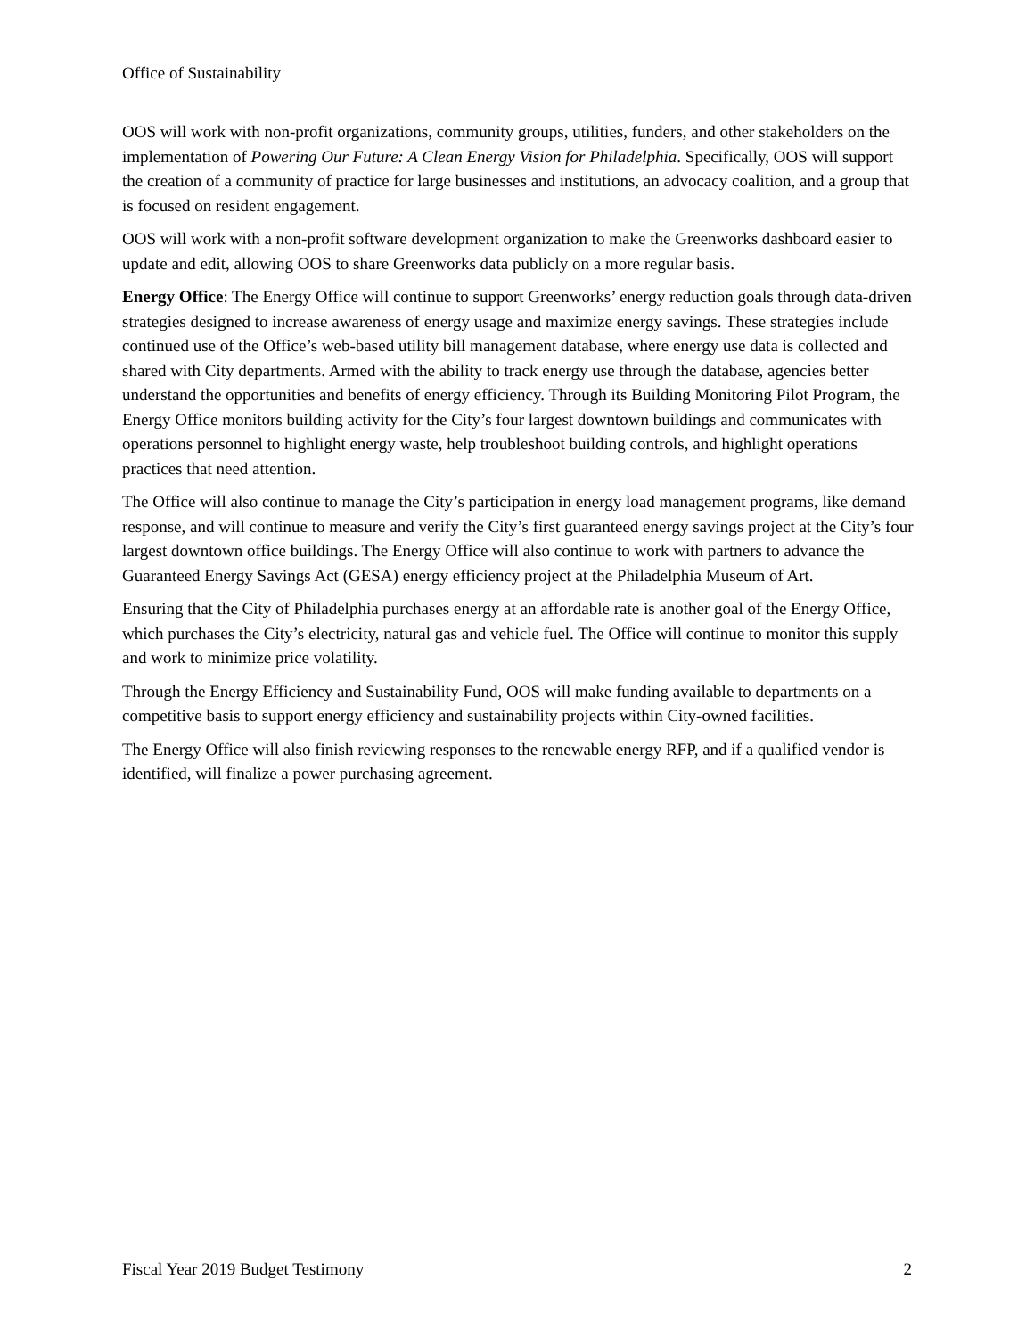Office of Sustainability
OOS will work with non-profit organizations, community groups, utilities, funders, and other stakeholders on the implementation of Powering Our Future: A Clean Energy Vision for Philadelphia. Specifically, OOS will support the creation of a community of practice for large businesses and institutions, an advocacy coalition, and a group that is focused on resident engagement.
OOS will work with a non-profit software development organization to make the Greenworks dashboard easier to update and edit, allowing OOS to share Greenworks data publicly on a more regular basis.
Energy Office: The Energy Office will continue to support Greenworks’ energy reduction goals through data-driven strategies designed to increase awareness of energy usage and maximize energy savings. These strategies include continued use of the Office’s web-based utility bill management database, where energy use data is collected and shared with City departments. Armed with the ability to track energy use through the database, agencies better understand the opportunities and benefits of energy efficiency. Through its Building Monitoring Pilot Program, the Energy Office monitors building activity for the City’s four largest downtown buildings and communicates with operations personnel to highlight energy waste, help troubleshoot building controls, and highlight operations practices that need attention.
The Office will also continue to manage the City’s participation in energy load management programs, like demand response, and will continue to measure and verify the City’s first guaranteed energy savings project at the City’s four largest downtown office buildings. The Energy Office will also continue to work with partners to advance the Guaranteed Energy Savings Act (GESA) energy efficiency project at the Philadelphia Museum of Art.
Ensuring that the City of Philadelphia purchases energy at an affordable rate is another goal of the Energy Office, which purchases the City’s electricity, natural gas and vehicle fuel. The Office will continue to monitor this supply and work to minimize price volatility.
Through the Energy Efficiency and Sustainability Fund, OOS will make funding available to departments on a competitive basis to support energy efficiency and sustainability projects within City-owned facilities.
The Energy Office will also finish reviewing responses to the renewable energy RFP, and if a qualified vendor is identified, will finalize a power purchasing agreement.
Fiscal Year 2019 Budget Testimony 2